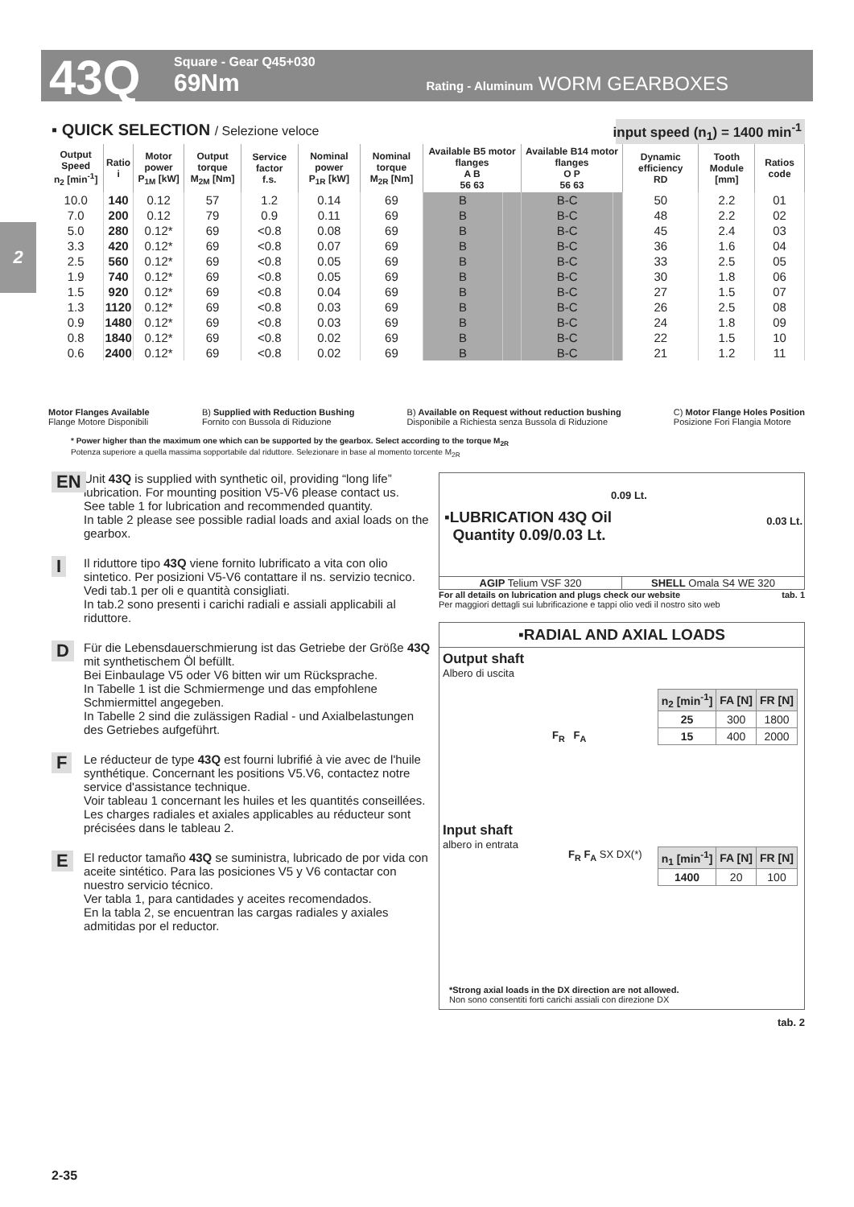43Q Square - Gear Q45+030
69Nm
Rating - Aluminum WORM GEARBOXES
2
▪ QUICK SELECTION / Selezione veloce input speed (n<sub>1</sub>) = 1400 min<sup>-1</sup>
| Output Speed n<sub>2</sub> [min<sup>-1</sup>] | Ratio i | Motor power P<sub>1M</sub> [kW] | Output torque M<sub>2M</sub> [Nm] | Service factor f.s. | Nominal power P<sub>1R</sub> [kW] | Nominal torque M<sub>2R</sub> [Nm] | Available B5 motor flanges A B 56 63 | | Available B14 motor flanges O P 56 63 | | Dynamic efficiency RD | Tooth Module [mm] | Ratios code |
| --- | --- | --- | --- | --- | --- | --- | --- | --- | --- | --- | --- | --- | --- |
| 10.0 | 140 | 0.12 | 57 | 1.2 | 0.14 | 69 | B | | B-C | | 50 | 2.2 | 01 |
| 7.0 | 200 | 0.12 | 79 | 0.9 | 0.11 | 69 | B | | B-C | | 48 | 2.2 | 02 |
| 5.0 | 280 | 0.12* | 69 | <0.8 | 0.08 | 69 | B | | B-C | | 45 | 2.4 | 03 |
| 3.3 | 420 | 0.12* | 69 | <0.8 | 0.07 | 69 | B | | B-C | | 36 | 1.6 | 04 |
| 2.5 | 560 | 0.12* | 69 | <0.8 | 0.05 | 69 | B | | B-C | | 33 | 2.5 | 05 |
| 1.9 | 740 | 0.12* | 69 | <0.8 | 0.05 | 69 | B | | B-C | | 30 | 1.8 | 06 |
| 1.5 | 920 | 0.12* | 69 | <0.8 | 0.04 | 69 | B | | B-C | | 27 | 1.5 | 07 |
| 1.3 | 1120 | 0.12* | 69 | <0.8 | 0.03 | 69 | B | | B-C | | 26 | 2.5 | 08 |
| 0.9 | 1480 | 0.12* | 69 | <0.8 | 0.03 | 69 | B | | B-C | | 24 | 1.8 | 09 |
| 0.8 | 1840 | 0.12* | 69 | <0.8 | 0.02 | 69 | B | | B-C | | 22 | 1.5 | 10 |
| 0.6 | 2400 | 0.12* | 69 | <0.8 | 0.02 | 69 | B | | B-C | | 21 | 1.2 | 11 |
Motor Flanges Available
Flange Motore Disponibili B) Supplied with Reduction Bushing
Fornito con Bussola di Riduzione B) Available on Request without reduction bushing
Disponibile a Richiesta senza Bussola di Riduzione C) Motor Flange Holes Position
Posizione Fori Flangia Motore
* Power higher than the maximum one which can be supported by the gearbox. Select according to the torque M<sub>2R</sub>
Potenza superiore a quella massima sopportabile dal riduttore. Selezionare in base al momento torcente M<sub>2R</sub>
EN Unit 43Q is supplied with synthetic oil, providing “long life” lubrication. For mounting position V5-V6 please contact us.
See table 1 for lubrication and recommended quantity.
In table 2 please see possible radial loads and axial loads on the gearbox.
I Il riduttore tipo 43Q viene fornito lubrificato a vita con olio sintetico. Per posizioni V5-V6 contattare il ns. servizio tecnico.
Vedi tab.1 per oli e quantità consigliati.
In tab.2 sono presenti i carichi radiali e assiali applicabili al riduttore.
D Für die Lebensdauerschmierung ist das Getriebe der Größe 43Q mit synthetischem Öl befüllt.
Bei Einbaulage V5 oder V6 bitten wir um Rücksprache.
In Tabelle 1 ist die Schmiermenge und das empfohlene Schmiermittel angegeben.
In Tabelle 2 sind die zulässigen Radial - und Axialbelastungen des Getriebes aufgeführt.
F Le réducteur de type 43Q est fourni lubrifié à vie avec de l'huile synthétique. Concernant les positions V5.V6, contactez notre service d'assistance technique.
Voir tableau 1 concernant les huiles et les quantités conseillées.
Les charges radiales et axiales applicables au réducteur sont précisées dans le tableau 2.
E El reductor tamaño 43Q se suministra, lubricado de por vida con aceite sintético. Para las posiciones V5 y V6 contactar con nuestro servicio técnico.
Ver tabla 1, para cantidades y aceites recomendados.
En la tabla 2, se encuentran las cargas radiales y axiales admitidas por el reductor.
▪LUBRICATION 43Q Oil
Quantity 0.09/0.03 Lt.
0.09 Lt.
0.03 Lt.
AGIP Telium VSF 320 SHELL Omala S4 WE 320
For all details on lubrication and plugs check our website tab. 1
Per maggiori dettagli sui lubrificazione e tappi olio vedi il nostro sito web
▪RADIAL AND AXIAL LOADS
Output shaft
Albero di uscita
| n<sub>2</sub> [min<sup>-1</sup>] | FA [N] | FR [N] |
| --- | --- | --- |
| 25 | 300 | 1800 |
| 15 | 400 | 2000 |
F<sub>R</sub> F<sub>A</sub>
Input shaft
albero in entrata
| n<sub>1</sub> [min<sup>-1</sup>] | FA [N] | FR [N] |
| --- | --- | --- |
| 1400 | 20 | 100 |
F<sub>R</sub> F<sub>A</sub> SX DX(*)
*Strong axial loads in the DX direction are not allowed.
Non sono consentiti forti carichi assiali con direzione DX
tab. 2
2-35